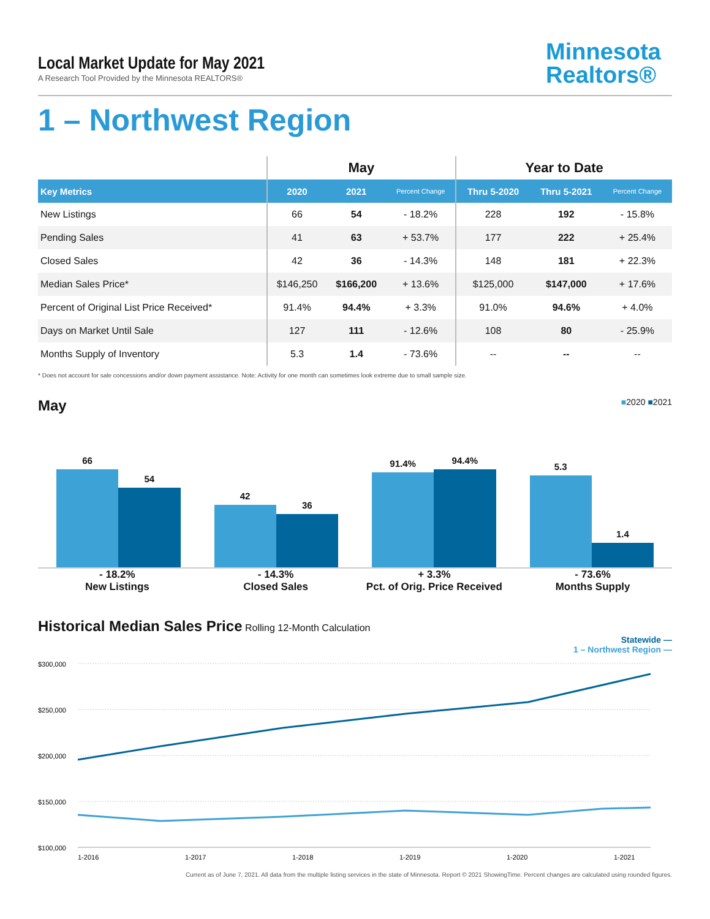Minnesota
Realtors®
Local Market Update for May 2021
A Research Tool Provided by the Minnesota REALTORS®
1 – Northwest Region
| | May | | | Year to Date | | |
| --- | --- | --- | --- | --- | --- | --- |
| Key Metrics | 2020 | 2021 | Percent Change | Thru 5-2020 | Thru 5-2021 | Percent Change |
| New Listings | 66 | 54 | - 18.2% | 228 | 192 | - 15.8% |
| Pending Sales | 41 | 63 | + 53.7% | 177 | 222 | + 25.4% |
| Closed Sales | 42 | 36 | - 14.3% | 148 | 181 | + 22.3% |
| Median Sales Price* | $146,250 | $166,200 | + 13.6% | $125,000 | $147,000 | + 17.6% |
| Percent of Original List Price Received* | 91.4% | 94.4% | + 3.3% | 91.0% | 94.6% | + 4.0% |
| Days on Market Until Sale | 127 | 111 | - 12.6% | 108 | 80 | - 25.9% |
| Months Supply of Inventory | 5.3 | 1.4 | - 73.6% | -- | -- | -- |
* Does not account for sale concessions and/or down payment assistance. Note: Activity for one month can sometimes look extreme due to small sample size.
May
■2020 ■2021
66
54
42
36
91.4%
94.4%
5.3
1.4
- 18.2%
New Listings
- 14.3%
Closed Sales
+ 3.3%
Pct. of Orig. Price Received
- 73.6%
Months Supply
Historical Median Sales Price
Rolling 12-Month Calculation
Statewide —
1 – Northwest Region —
$300,000
$250,000
$200,000
$150,000
$100,000
1-2016
1-2017
1-2018
1-2019
1-2020
1-2021
Current as of June 7, 2021. All data from the multiple listing services in the state of Minnesota. Report © 2021 ShowingTime. Percent changes are calculated using rounded figures.